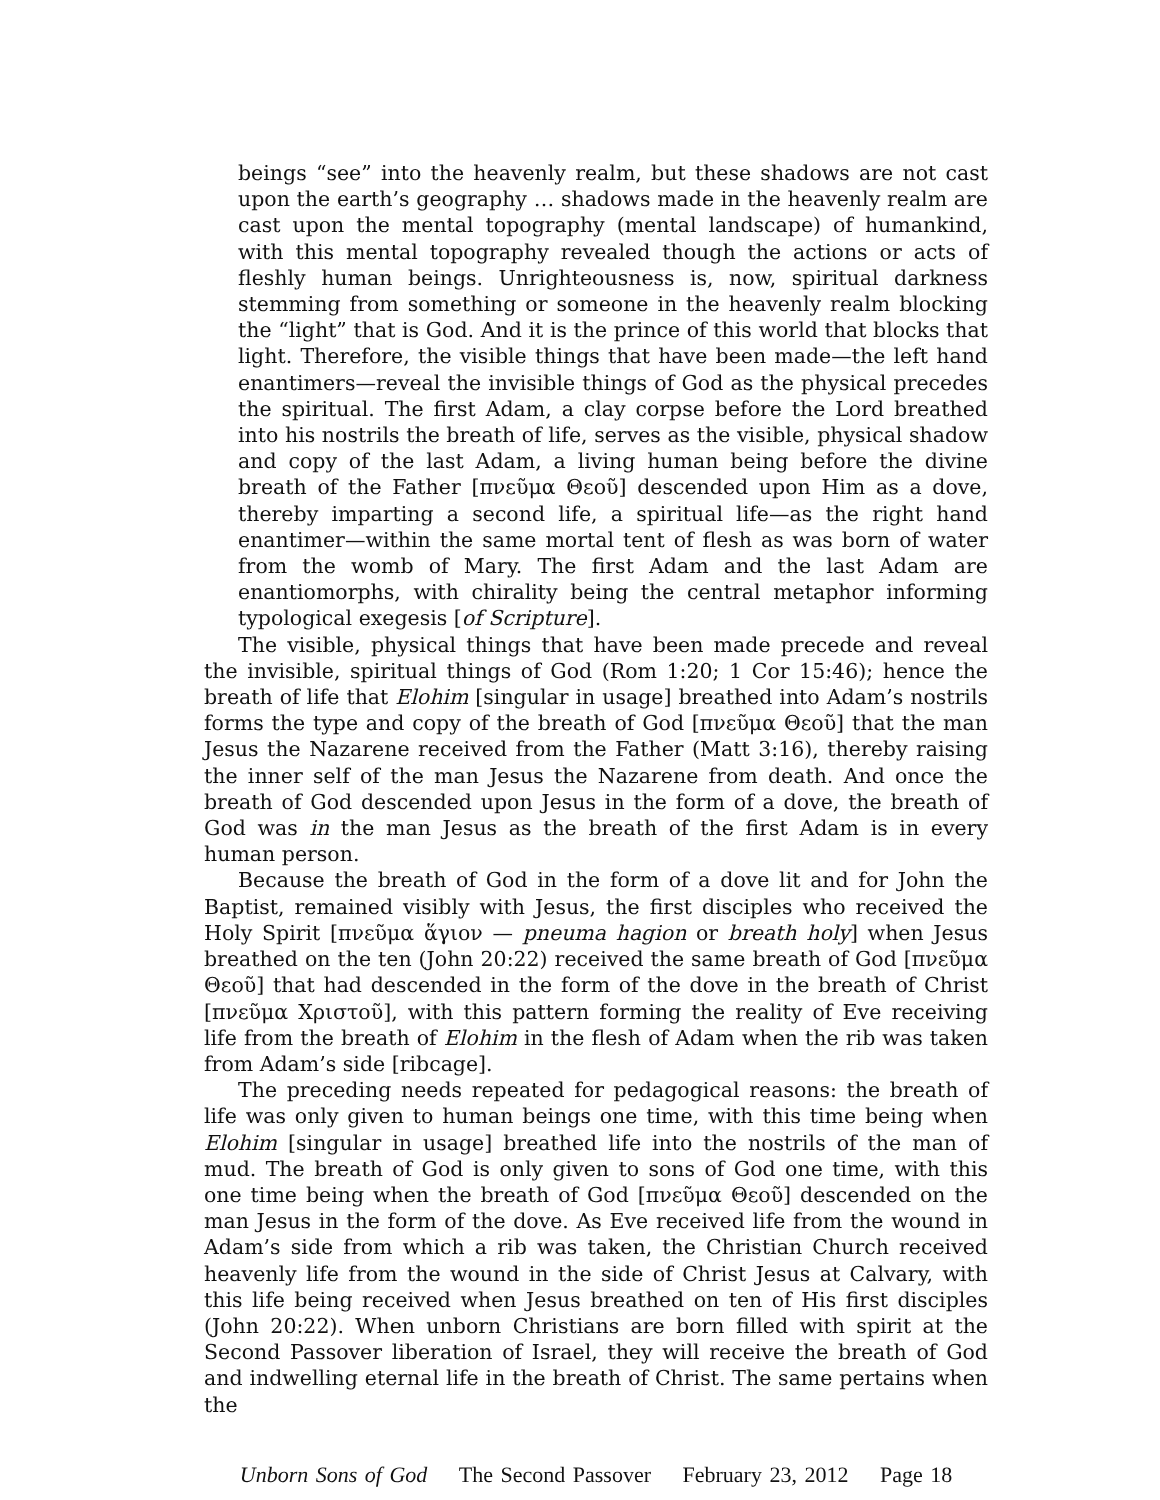beings “see” into the heavenly realm, but these shadows are not cast upon the earth’s geography … shadows made in the heavenly realm are cast upon the mental topography (mental landscape) of humankind, with this mental topography revealed though the actions or acts of fleshly human beings. Unrighteousness is, now, spiritual darkness stemming from something or someone in the heavenly realm blocking the “light” that is God. And it is the prince of this world that blocks that light. Therefore, the visible things that have been made—the left hand enantimers—reveal the invisible things of God as the physical precedes the spiritual. The first Adam, a clay corpse before the Lord breathed into his nostrils the breath of life, serves as the visible, physical shadow and copy of the last Adam, a living human being before the divine breath of the Father [πνεῦμα Θεοῦ] descended upon Him as a dove, thereby imparting a second life, a spiritual life—as the right hand enantimer—within the same mortal tent of flesh as was born of water from the womb of Mary. The first Adam and the last Adam are enantiomorphs, with chirality being the central metaphor informing typological exegesis [of Scripture].
The visible, physical things that have been made precede and reveal the invisible, spiritual things of God (Rom 1:20; 1 Cor 15:46); hence the breath of life that Elohim [singular in usage] breathed into Adam’s nostrils forms the type and copy of the breath of God [πνεῦμα Θεοῦ] that the man Jesus the Nazarene received from the Father (Matt 3:16), thereby raising the inner self of the man Jesus the Nazarene from death. And once the breath of God descended upon Jesus in the form of a dove, the breath of God was in the man Jesus as the breath of the first Adam is in every human person.
Because the breath of God in the form of a dove lit and for John the Baptist, remained visibly with Jesus, the first disciples who received the Holy Spirit [πνεῦμα ἅγιον — pneuma hagion or breath holy] when Jesus breathed on the ten (John 20:22) received the same breath of God [πνεῦμα Θεοῦ] that had descended in the form of the dove in the breath of Christ [πνεῦμα Χριστοῦ], with this pattern forming the reality of Eve receiving life from the breath of Elohim in the flesh of Adam when the rib was taken from Adam’s side [ribcage].
The preceding needs repeated for pedagogical reasons: the breath of life was only given to human beings one time, with this time being when Elohim [singular in usage] breathed life into the nostrils of the man of mud. The breath of God is only given to sons of God one time, with this one time being when the breath of God [πνεῦμα Θεοῦ] descended on the man Jesus in the form of the dove. As Eve received life from the wound in Adam’s side from which a rib was taken, the Christian Church received heavenly life from the wound in the side of Christ Jesus at Calvary, with this life being received when Jesus breathed on ten of His first disciples (John 20:22). When unborn Christians are born filled with spirit at the Second Passover liberation of Israel, they will receive the breath of God and indwelling eternal life in the breath of Christ. The same pertains when the
Unborn Sons of God The Second Passover February 23, 2012 Page 18